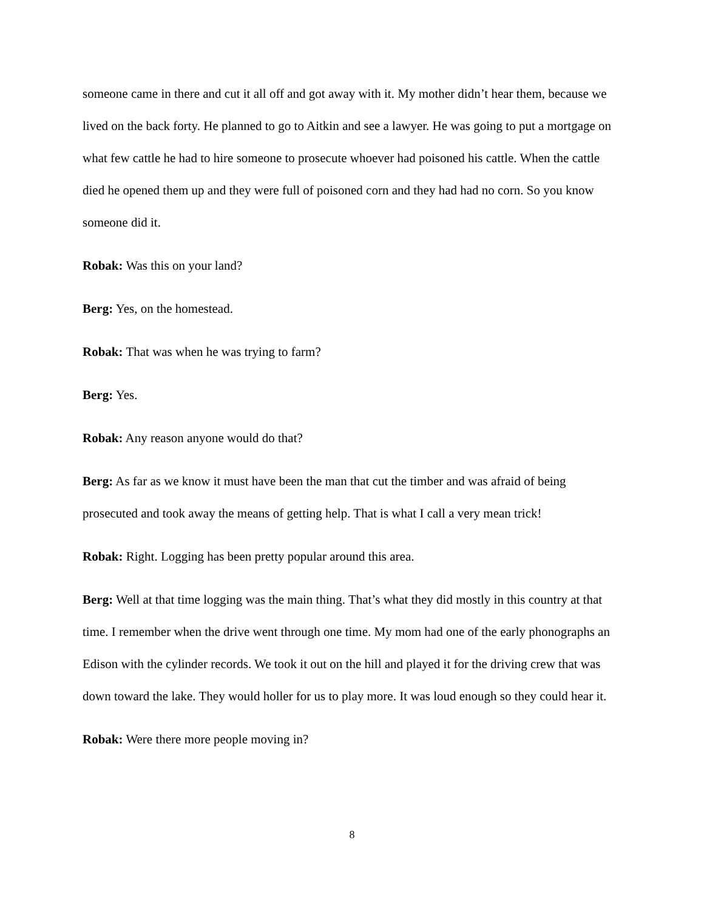someone came in there and cut it all off and got away with it. My mother didn’t hear them, because we lived on the back forty. He planned to go to Aitkin and see a lawyer. He was going to put a mortgage on what few cattle he had to hire someone to prosecute whoever had poisoned his cattle. When the cattle died he opened them up and they were full of poisoned corn and they had had no corn. So you know someone did it.
Robak: Was this on your land?
Berg: Yes, on the homestead.
Robak: That was when he was trying to farm?
Berg: Yes.
Robak: Any reason anyone would do that?
Berg: As far as we know it must have been the man that cut the timber and was afraid of being prosecuted and took away the means of getting help. That is what I call a very mean trick!
Robak: Right. Logging has been pretty popular around this area.
Berg: Well at that time logging was the main thing. That’s what they did mostly in this country at that time. I remember when the drive went through one time. My mom had one of the early phonographs an Edison with the cylinder records. We took it out on the hill and played it for the driving crew that was down toward the lake. They would holler for us to play more. It was loud enough so they could hear it.
Robak: Were there more people moving in?
8